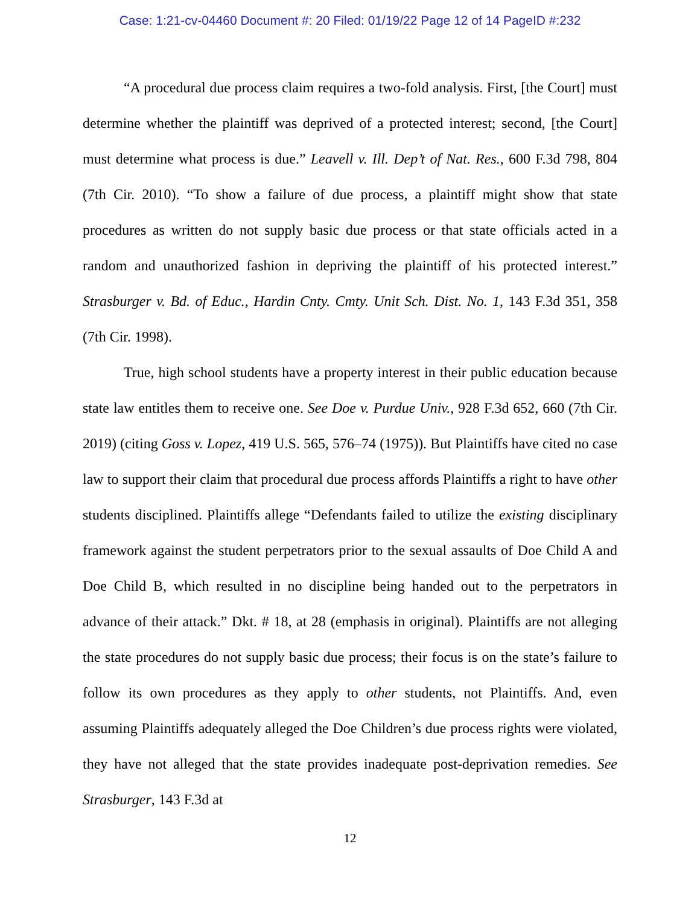Case: 1:21-cv-04460 Document #: 20 Filed: 01/19/22 Page 12 of 14 PageID #:232
“A procedural due process claim requires a two-fold analysis. First, [the Court] must determine whether the plaintiff was deprived of a protected interest; second, [the Court] must determine what process is due.” Leavell v. Ill. Dep’t of Nat. Res., 600 F.3d 798, 804 (7th Cir. 2010). “To show a failure of due process, a plaintiff might show that state procedures as written do not supply basic due process or that state officials acted in a random and unauthorized fashion in depriving the plaintiff of his protected interest.” Strasburger v. Bd. of Educ., Hardin Cnty. Cmty. Unit Sch. Dist. No. 1, 143 F.3d 351, 358 (7th Cir. 1998).
True, high school students have a property interest in their public education because state law entitles them to receive one. See Doe v. Purdue Univ., 928 F.3d 652, 660 (7th Cir. 2019) (citing Goss v. Lopez, 419 U.S. 565, 576–74 (1975)). But Plaintiffs have cited no case law to support their claim that procedural due process affords Plaintiffs a right to have other students disciplined. Plaintiffs allege “Defendants failed to utilize the existing disciplinary framework against the student perpetrators prior to the sexual assaults of Doe Child A and Doe Child B, which resulted in no discipline being handed out to the perpetrators in advance of their attack.” Dkt. # 18, at 28 (emphasis in original). Plaintiffs are not alleging the state procedures do not supply basic due process; their focus is on the state’s failure to follow its own procedures as they apply to other students, not Plaintiffs. And, even assuming Plaintiffs adequately alleged the Doe Children’s due process rights were violated, they have not alleged that the state provides inadequate post-deprivation remedies. See Strasburger, 143 F.3d at
12